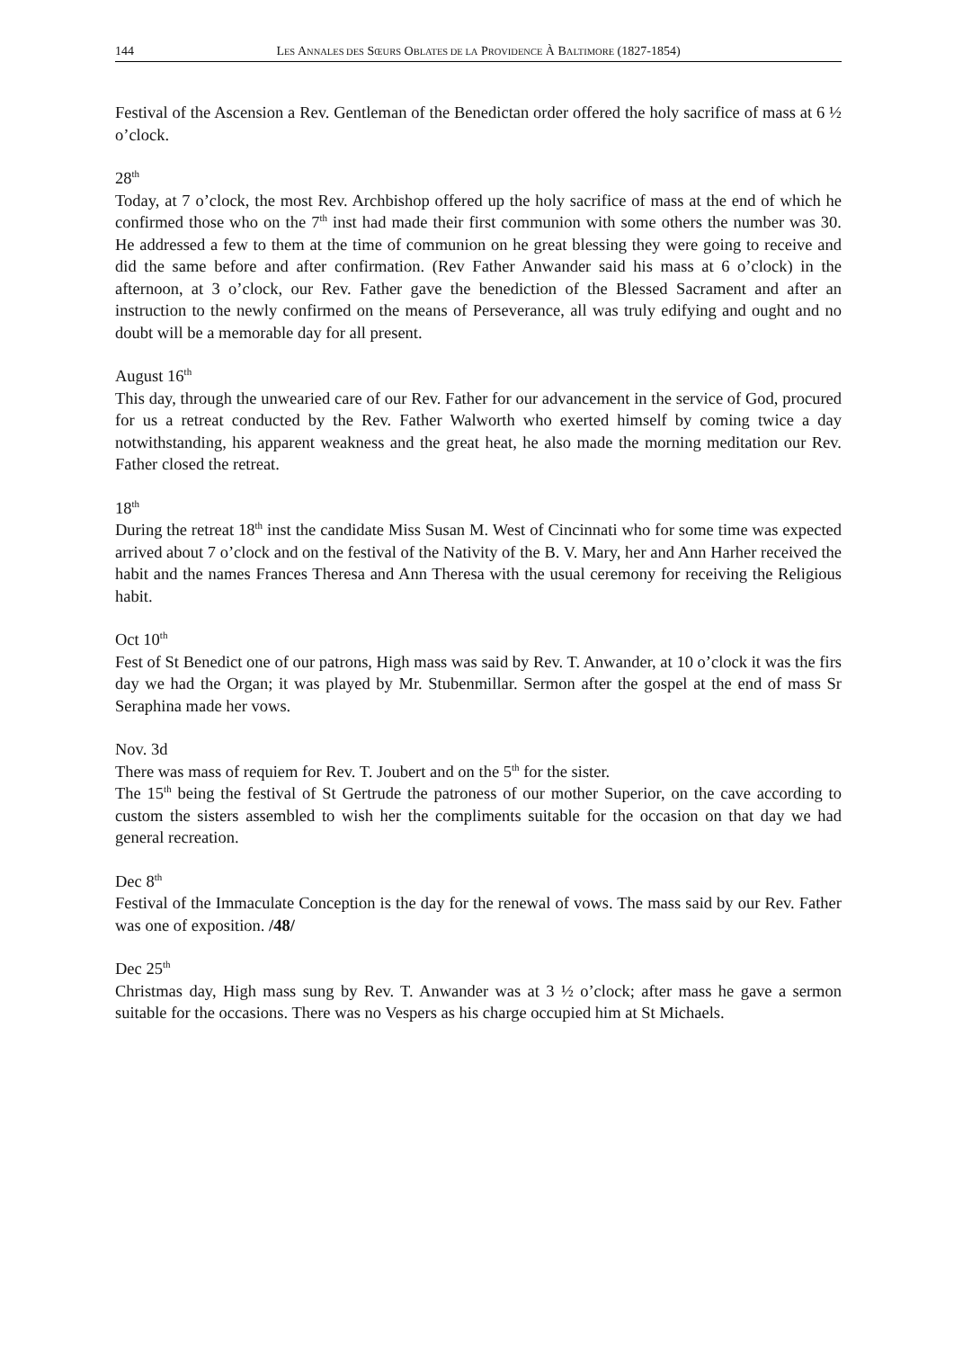144 LES ANNALES DES SŒURS OBLATES DE LA PROVIDENCE À BALTIMORE (1827-1854)
Festival of the Ascension a Rev. Gentleman of the Benedictan order offered the holy sacrifice of mass at 6 ½ o’clock.
28<sup>th</sup>
Today, at 7 o’clock, the most Rev. Archbishop offered up the holy sacrifice of mass at the end of which he confirmed those who on the 7<sup>th</sup> inst had made their first communion with some others the number was 30. He addressed a few to them at the time of communion on he great blessing they were going to receive and did the same before and after confirmation. (Rev Father Anwander said his mass at 6 o’clock) in the afternoon, at 3 o’clock, our Rev. Father gave the benediction of the Blessed Sacrament and after an instruction to the newly confirmed on the means of Perseverance, all was truly edifying and ought and no doubt will be a memorable day for all present.
August 16<sup>th</sup>
This day, through the unwearied care of our Rev. Father for our advancement in the service of God, procured for us a retreat conducted by the Rev. Father Walworth who exerted himself by coming twice a day notwithstanding, his apparent weakness and the great heat, he also made the morning meditation our Rev. Father closed the retreat.
18<sup>th</sup>
During the retreat 18<sup>th</sup> inst the candidate Miss Susan M. West of Cincinnati who for some time was expected arrived about 7 o’clock and on the festival of the Nativity of the B. V. Mary, her and Ann Harher received the habit and the names Frances Theresa and Ann Theresa with the usual ceremony for receiving the Religious habit.
Oct 10<sup>th</sup>
Fest of St Benedict one of our patrons, High mass was said by Rev. T. Anwander, at 10 o’clock it was the firs day we had the Organ; it was played by Mr. Stubenmillar. Sermon after the gospel at the end of mass Sr Seraphina made her vows.
Nov. 3d
There was mass of requiem for Rev. T. Joubert and on the 5<sup>th</sup> for the sister.
The 15<sup>th</sup> being the festival of St Gertrude the patroness of our mother Superior, on the cave according to custom the sisters assembled to wish her the compliments suitable for the occasion on that day we had general recreation.
Dec 8<sup>th</sup>
Festival of the Immaculate Conception is the day for the renewal of vows. The mass said by our Rev. Father was one of exposition. /48/
Dec 25<sup>th</sup>
Christmas day, High mass sung by Rev. T. Anwander was at 3 ½ o’clock; after mass he gave a sermon suitable for the occasions. There was no Vespers as his charge occupied him at St Michaels.